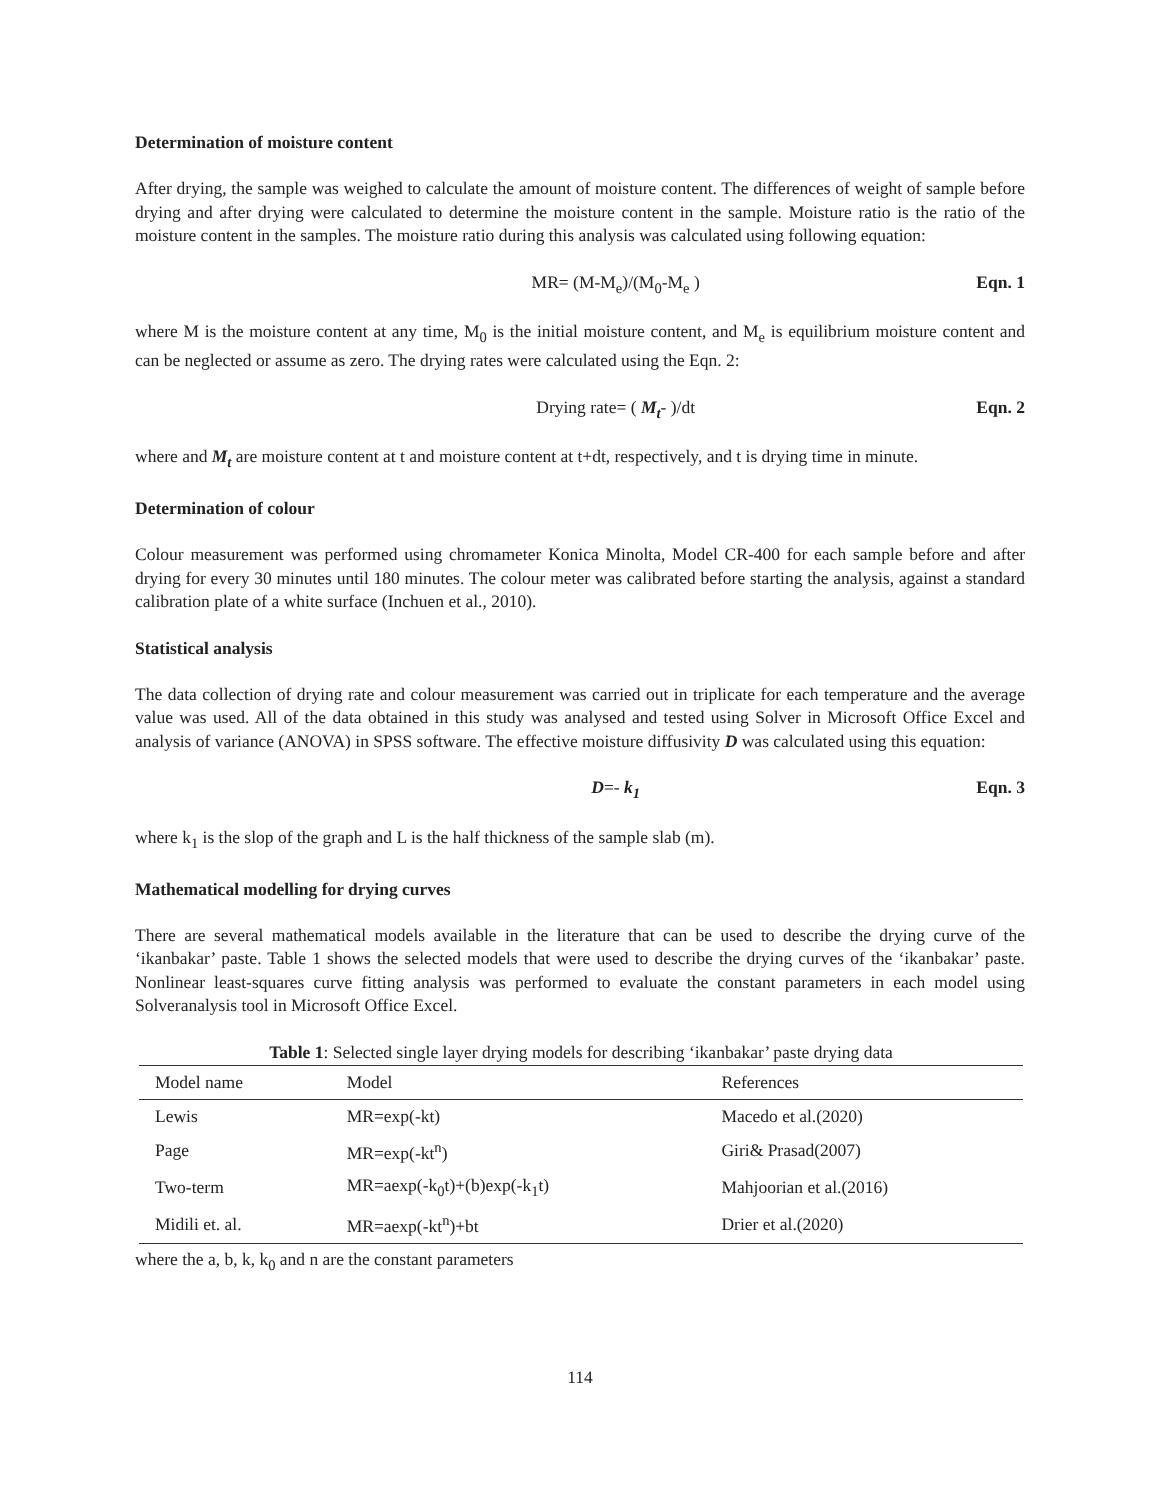Determination of moisture content
After drying, the sample was weighed to calculate the amount of moisture content. The differences of weight of sample before drying and after drying were calculated to determine the moisture content in the sample. Moisture ratio is the ratio of the moisture content in the samples. The moisture ratio during this analysis was calculated using following equation:
MR= (M-M<sub>e</sub>)/(M<sub>0</sub>-M<sub>e</sub> ) Eqn. 1
where M is the moisture content at any time, M<sub>0</sub> is the initial moisture content, and M<sub>e</sub> is equilibrium moisture content and can be neglected or assume as zero. The drying rates were calculated using the Eqn. 2:
Drying rate= ( M<sub>t</sub>- )/dt Eqn. 2
where and M<sub>t</sub> are moisture content at t and moisture content at t+dt, respectively, and t is drying time in minute.
Determination of colour
Colour measurement was performed using chromameter Konica Minolta, Model CR-400 for each sample before and after drying for every 30 minutes until 180 minutes. The colour meter was calibrated before starting the analysis, against a standard calibration plate of a white surface (Inchuen et al., 2010).
Statistical analysis
The data collection of drying rate and colour measurement was carried out in triplicate for each temperature and the average value was used. All of the data obtained in this study was analysed and tested using Solver in Microsoft Office Excel and analysis of variance (ANOVA) in SPSS software. The effective moisture diffusivity D was calculated using this equation:
D=- k<sub>1</sub> Eqn. 3
where k<sub>1</sub> is the slop of the graph and L is the half thickness of the sample slab (m).
Mathematical modelling for drying curves
There are several mathematical models available in the literature that can be used to describe the drying curve of the ‘ikanbakar’ paste. Table 1 shows the selected models that were used to describe the drying curves of the ‘ikanbakar’ paste. Nonlinear least-squares curve fitting analysis was performed to evaluate the constant parameters in each model using Solveranalysis tool in Microsoft Office Excel.
Table 1 : Selected single layer drying models for describing ‘ikanbakar’ paste drying data
| Model name | Model | References |
| --- | --- | --- |
| Lewis | MR=exp(-kt) | Macedo et al.(2020) |
| Page | MR=exp(-kt<sup>n</sup>) | Giri& Prasad(2007) |
| Two-term | MR=aexp(-k<sub>0</sub>t)+(b)exp(-k<sub>1</sub>t) | Mahjoorian et al.(2016) |
| Midili et. al. | MR=aexp(-kt<sup>n</sup>)+bt | Drier et al.(2020) |
where the a, b, k, k<sub>0</sub> and n are the constant parameters
114